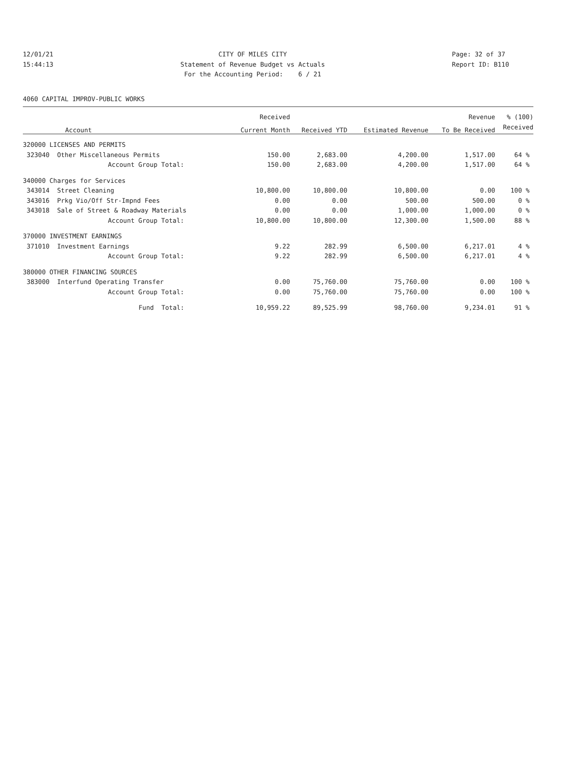12/01/21
15:44:13
CITY OF MILES CITY
Statement of Revenue Budget vs Actuals
For the Accounting Period: 6 / 21
Page: 32 of 37
Report ID: B110
4060 CAPITAL IMPROV-PUBLIC WORKS
| Account | Received | | | Revenue | % (100) |
| --- | --- | --- | --- | --- | --- |
| | Current Month | Received YTD | Estimated Revenue | To Be Received | Received |
| 320000 LICENSES AND PERMITS | | | | | |
| 323040 Other Miscellaneous Permits | 150.00 | 2,683.00 | 4,200.00 | 1,517.00 | 64 % |
| Account Group Total: | 150.00 | 2,683.00 | 4,200.00 | 1,517.00 | 64 % |
| 340000 Charges for Services | | | | | |
| 343014 Street Cleaning | 10,800.00 | 10,800.00 | 10,800.00 | 0.00 | 100 % |
| 343016 Prkg Vio/Off Str-Impnd Fees | 0.00 | 0.00 | 500.00 | 500.00 | 0 % |
| 343018 Sale of Street & Roadway Materials | 0.00 | 0.00 | 1,000.00 | 1,000.00 | 0 % |
| Account Group Total: | 10,800.00 | 10,800.00 | 12,300.00 | 1,500.00 | 88 % |
| 370000 INVESTMENT EARNINGS | | | | | |
| 371010 Investment Earnings | 9.22 | 282.99 | 6,500.00 | 6,217.01 | 4 % |
| Account Group Total: | 9.22 | 282.99 | 6,500.00 | 6,217.01 | 4 % |
| 380000 OTHER FINANCING SOURCES | | | | | |
| 383000 Interfund Operating Transfer | 0.00 | 75,760.00 | 75,760.00 | 0.00 | 100 % |
| Account Group Total: | 0.00 | 75,760.00 | 75,760.00 | 0.00 | 100 % |
| Fund Total: | 10,959.22 | 89,525.99 | 98,760.00 | 9,234.01 | 91 % |